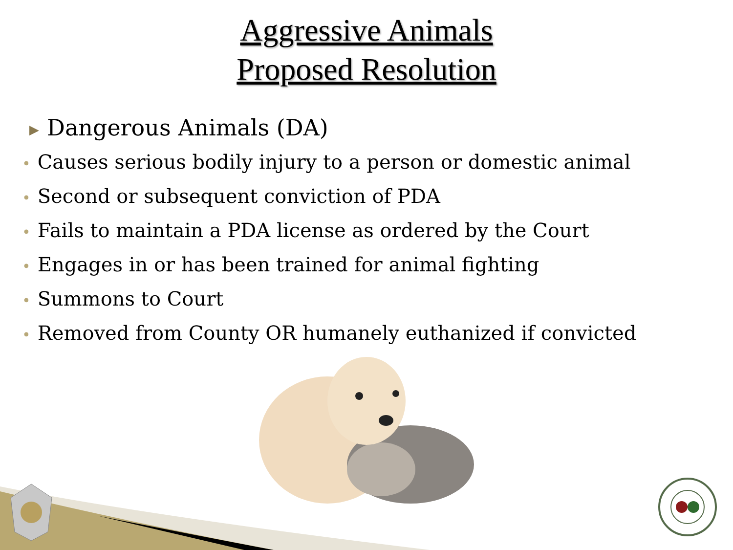Aggressive Animals
Proposed Resolution
▶ Dangerous Animals (DA)
• Causes serious bodily injury to a person or domestic animal
• Second or subsequent conviction of PDA
• Fails to maintain a PDA license as ordered by the Court
• Engages in or has been trained for animal fighting
• Summons to Court
• Removed from County OR humanely euthanized if convicted